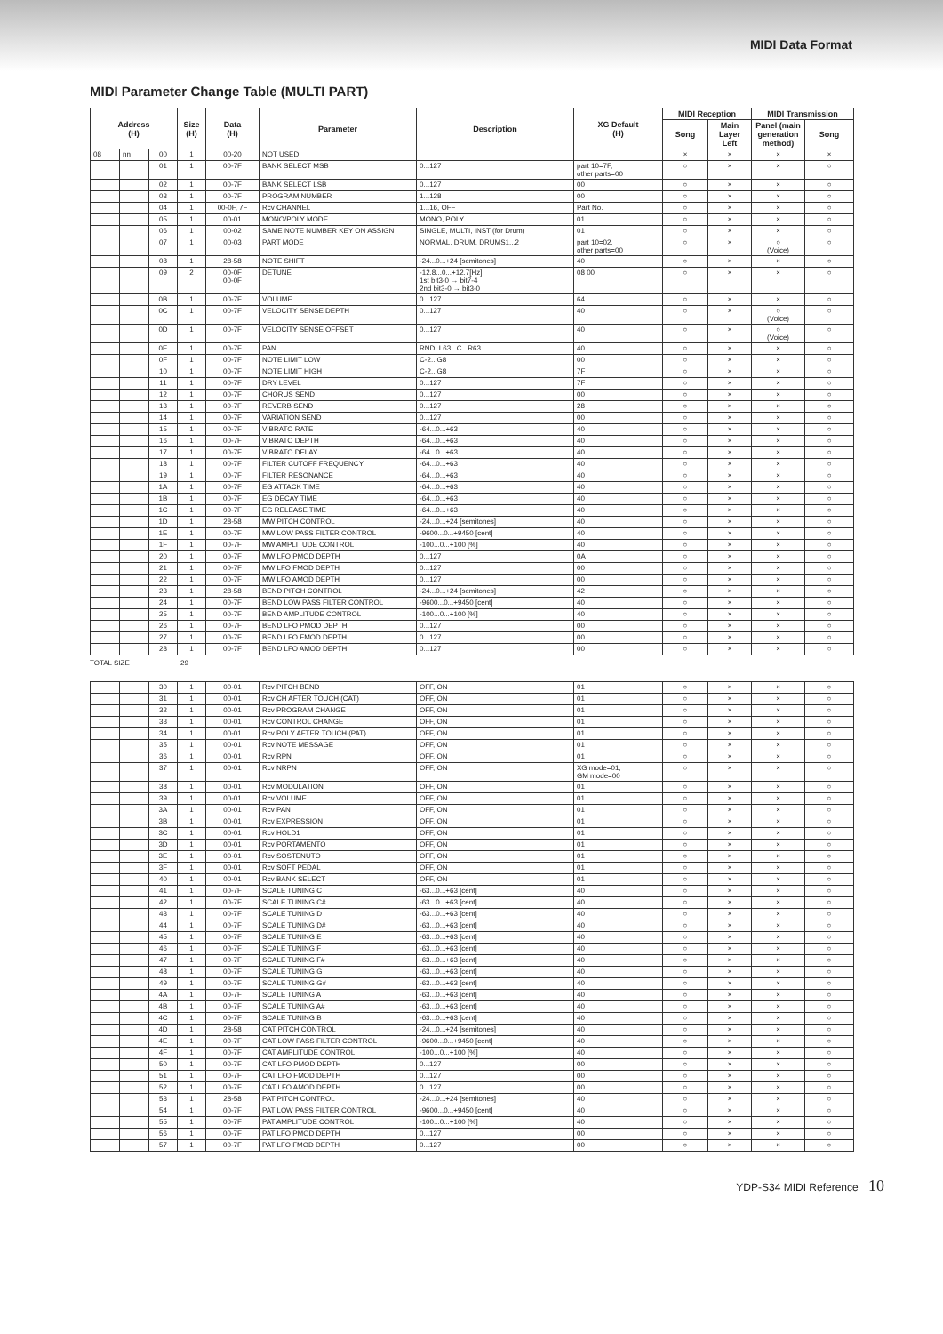MIDI Data Format
MIDI Parameter Change Table (MULTI PART)
| Address (H) | | | Size (H) | Data (H) | Parameter | Description | XG Default (H) | MIDI Reception | | MIDI Transmission | |
| --- | --- | --- | --- | --- | --- | --- | --- | --- | --- | --- | --- |
| | | | | | | | | Song | Main Layer Left | Panel (main generation method) | Song |
| 08 | nn | 00 | 1 | 00-20 | NOT USED | | | × | × | × | × |
| | | 01 | 1 | 00-7F | BANK SELECT MSB | 0...127 | part 10=7F, other parts=00 | ○ | × | × | ○ |
| | | 02 | 1 | 00-7F | BANK SELECT LSB | 0...127 | 00 | ○ | × | × | ○ |
| | | 03 | 1 | 00-7F | PROGRAM NUMBER | 1...128 | 00 | ○ | × | × | ○ |
| | | 04 | 1 | 00-0F, 7F | Rcv CHANNEL | 1...16, OFF | Part No. | ○ | × | × | ○ |
| | | 05 | 1 | 00-01 | MONO/POLY MODE | MONO, POLY | 01 | ○ | × | × | ○ |
| | | 06 | 1 | 00-02 | SAME NOTE NUMBER KEY ON ASSIGN | SINGLE, MULTI, INST (for Drum) | 01 | ○ | × | × | ○ |
| | | 07 | 1 | 00-03 | PART MODE | NORMAL, DRUM, DRUMS1...2 | part 10=02, other parts=00 | ○ | × | ○ (Voice) | ○ |
| | | 08 | 1 | 28-58 | NOTE SHIFT | -24...0...+24 [semitones] | 40 | ○ | × | × | ○ |
| | | 09 | 2 | 00-0F 00-0F | DETUNE | -12.8...0...+12.7[Hz] 1st bit3-0 → bit7-4 2nd bit3-0 → bit3-0 | 08 00 | ○ | × | × | ○ |
| | | 0B | 1 | 00-7F | VOLUME | 0...127 | 64 | ○ | × | × | ○ |
| | | 0C | 1 | 00-7F | VELOCITY SENSE DEPTH | 0...127 | 40 | ○ | × | ○ (Voice) | ○ |
| | | 0D | 1 | 00-7F | VELOCITY SENSE OFFSET | 0...127 | 40 | ○ | × | ○ (Voice) | ○ |
| | | 0E | 1 | 00-7F | PAN | RND, L63...C...R63 | 40 | ○ | × | × | ○ |
| | | 0F | 1 | 00-7F | NOTE LIMIT LOW | C-2...G8 | 00 | ○ | × | × | ○ |
| | | 10 | 1 | 00-7F | NOTE LIMIT HIGH | C-2...G8 | 7F | ○ | × | × | ○ |
| | | 11 | 1 | 00-7F | DRY LEVEL | 0...127 | 7F | ○ | × | × | ○ |
| | | 12 | 1 | 00-7F | CHORUS SEND | 0...127 | 00 | ○ | × | × | ○ |
| | | 13 | 1 | 00-7F | REVERB SEND | 0...127 | 28 | ○ | × | × | ○ |
| | | 14 | 1 | 00-7F | VARIATION SEND | 0...127 | 00 | ○ | × | × | ○ |
| | | 15 | 1 | 00-7F | VIBRATO RATE | -64...0...+63 | 40 | ○ | × | × | ○ |
| | | 16 | 1 | 00-7F | VIBRATO DEPTH | -64...0...+63 | 40 | ○ | × | × | ○ |
| | | 17 | 1 | 00-7F | VIBRATO DELAY | -64...0...+63 | 40 | ○ | × | × | ○ |
| | | 18 | 1 | 00-7F | FILTER CUTOFF FREQUENCY | -64...0...+63 | 40 | ○ | × | × | ○ |
| | | 19 | 1 | 00-7F | FILTER RESONANCE | -64...0...+63 | 40 | ○ | × | × | ○ |
| | | 1A | 1 | 00-7F | EG ATTACK TIME | -64...0...+63 | 40 | ○ | × | × | ○ |
| | | 1B | 1 | 00-7F | EG DECAY TIME | -64...0...+63 | 40 | ○ | × | × | ○ |
| | | 1C | 1 | 00-7F | EG RELEASE TIME | -64...0...+63 | 40 | ○ | × | × | ○ |
| | | 1D | 1 | 28-58 | MW PITCH CONTROL | -24...0...+24 [semitones] | 40 | ○ | × | × | ○ |
| | | 1E | 1 | 00-7F | MW LOW PASS FILTER CONTROL | -9600...0...+9450 [cent] | 40 | ○ | × | × | ○ |
| | | 1F | 1 | 00-7F | MW AMPLITUDE CONTROL | -100...0...+100 [%] | 40 | ○ | × | × | ○ |
| | | 20 | 1 | 00-7F | MW LFO PMOD DEPTH | 0...127 | 0A | ○ | × | × | ○ |
| | | 21 | 1 | 00-7F | MW LFO FMOD DEPTH | 0...127 | 00 | ○ | × | × | ○ |
| | | 22 | 1 | 00-7F | MW LFO AMOD DEPTH | 0...127 | 00 | ○ | × | × | ○ |
| | | 23 | 1 | 28-58 | BEND PITCH CONTROL | -24...0...+24 [semitones] | 42 | ○ | × | × | ○ |
| | | 24 | 1 | 00-7F | BEND LOW PASS FILTER CONTROL | -9600...0...+9450 [cent] | 40 | ○ | × | × | ○ |
| | | 25 | 1 | 00-7F | BEND AMPLITUDE CONTROL | -100...0...+100 [%] | 40 | ○ | × | × | ○ |
| | | 26 | 1 | 00-7F | BEND LFO PMOD DEPTH | 0...127 | 00 | ○ | × | × | ○ |
| | | 27 | 1 | 00-7F | BEND LFO FMOD DEPTH | 0...127 | 00 | ○ | × | × | ○ |
| | | 28 | 1 | 00-7F | BEND LFO AMOD DEPTH | 0...127 | 00 | ○ | × | × | ○ |
TOTAL SIZE 29
| | | 30 | 1 | 00-01 | Rcv PITCH BEND | OFF, ON | 01 | ○ | × | × | ○ |
| | | 31 | 1 | 00-01 | Rcv CH AFTER TOUCH (CAT) | OFF, ON | 01 | ○ | × | × | ○ |
| | | 32 | 1 | 00-01 | Rcv PROGRAM CHANGE | OFF, ON | 01 | ○ | × | × | ○ |
| | | 33 | 1 | 00-01 | Rcv CONTROL CHANGE | OFF, ON | 01 | ○ | × | × | ○ |
| | | 34 | 1 | 00-01 | Rcv POLY AFTER TOUCH (PAT) | OFF, ON | 01 | ○ | × | × | ○ |
| | | 35 | 1 | 00-01 | Rcv NOTE MESSAGE | OFF, ON | 01 | ○ | × | × | ○ |
| | | 36 | 1 | 00-01 | Rcv RPN | OFF, ON | 01 | ○ | × | × | ○ |
| | | 37 | 1 | 00-01 | Rcv NRPN | OFF, ON | XG mode=01, GM mode=00 | ○ | × | × | ○ |
| | | 38 | 1 | 00-01 | Rcv MODULATION | OFF, ON | 01 | ○ | × | × | ○ |
| | | 39 | 1 | 00-01 | Rcv VOLUME | OFF, ON | 01 | ○ | × | × | ○ |
| | | 3A | 1 | 00-01 | Rcv PAN | OFF, ON | 01 | ○ | × | × | ○ |
| | | 3B | 1 | 00-01 | Rcv EXPRESSION | OFF, ON | 01 | ○ | × | × | ○ |
| | | 3C | 1 | 00-01 | Rcv HOLD1 | OFF, ON | 01 | ○ | × | × | ○ |
| | | 3D | 1 | 00-01 | Rcv PORTAMENTO | OFF, ON | 01 | ○ | × | × | ○ |
| | | 3E | 1 | 00-01 | Rcv SOSTENUTO | OFF, ON | 01 | ○ | × | × | ○ |
| | | 3F | 1 | 00-01 | Rcv SOFT PEDAL | OFF, ON | 01 | ○ | × | × | ○ |
| | | 40 | 1 | 00-01 | Rcv BANK SELECT | OFF, ON | 01 | ○ | × | × | ○ |
| | | 41 | 1 | 00-7F | SCALE TUNING C | -63...0...+63 [cent] | 40 | ○ | × | × | ○ |
| | | 42 | 1 | 00-7F | SCALE TUNING C# | -63...0...+63 [cent] | 40 | ○ | × | × | ○ |
| | | 43 | 1 | 00-7F | SCALE TUNING D | -63...0...+63 [cent] | 40 | ○ | × | × | ○ |
| | | 44 | 1 | 00-7F | SCALE TUNING D# | -63...0...+63 [cent] | 40 | ○ | × | × | ○ |
| | | 45 | 1 | 00-7F | SCALE TUNING E | -63...0...+63 [cent] | 40 | ○ | × | × | ○ |
| | | 46 | 1 | 00-7F | SCALE TUNING F | -63...0...+63 [cent] | 40 | ○ | × | × | ○ |
| | | 47 | 1 | 00-7F | SCALE TUNING F# | -63...0...+63 [cent] | 40 | ○ | × | × | ○ |
| | | 48 | 1 | 00-7F | SCALE TUNING G | -63...0...+63 [cent] | 40 | ○ | × | × | ○ |
| | | 49 | 1 | 00-7F | SCALE TUNING G# | -63...0...+63 [cent] | 40 | ○ | × | × | ○ |
| | | 4A | 1 | 00-7F | SCALE TUNING A | -63...0...+63 [cent] | 40 | ○ | × | × | ○ |
| | | 4B | 1 | 00-7F | SCALE TUNING A# | -63...0...+63 [cent] | 40 | ○ | × | × | ○ |
| | | 4C | 1 | 00-7F | SCALE TUNING B | -63...0...+63 [cent] | 40 | ○ | × | × | ○ |
| | | 4D | 1 | 28-58 | CAT PITCH CONTROL | -24...0...+24 [semitones] | 40 | ○ | × | × | ○ |
| | | 4E | 1 | 00-7F | CAT LOW PASS FILTER CONTROL | -9600...0...+9450 [cent] | 40 | ○ | × | × | ○ |
| | | 4F | 1 | 00-7F | CAT AMPLITUDE CONTROL | -100...0...+100 [%] | 40 | ○ | × | × | ○ |
| | | 50 | 1 | 00-7F | CAT LFO PMOD DEPTH | 0...127 | 00 | ○ | × | × | ○ |
| | | 51 | 1 | 00-7F | CAT LFO FMOD DEPTH | 0...127 | 00 | ○ | × | × | ○ |
| | | 52 | 1 | 00-7F | CAT LFO AMOD DEPTH | 0...127 | 00 | ○ | × | × | ○ |
| | | 53 | 1 | 28-58 | PAT PITCH CONTROL | -24...0...+24 [semitones] | 40 | ○ | × | × | ○ |
| | | 54 | 1 | 00-7F | PAT LOW PASS FILTER CONTROL | -9600...0...+9450 [cent] | 40 | ○ | × | × | ○ |
| | | 55 | 1 | 00-7F | PAT AMPLITUDE CONTROL | -100...0...+100 [%] | 40 | ○ | × | × | ○ |
| | | 56 | 1 | 00-7F | PAT LFO PMOD DEPTH | 0...127 | 00 | ○ | × | × | ○ |
| | | 57 | 1 | 00-7F | PAT LFO FMOD DEPTH | 0...127 | 00 | ○ | × | × | ○ |
YDP-S34 MIDI Reference 10